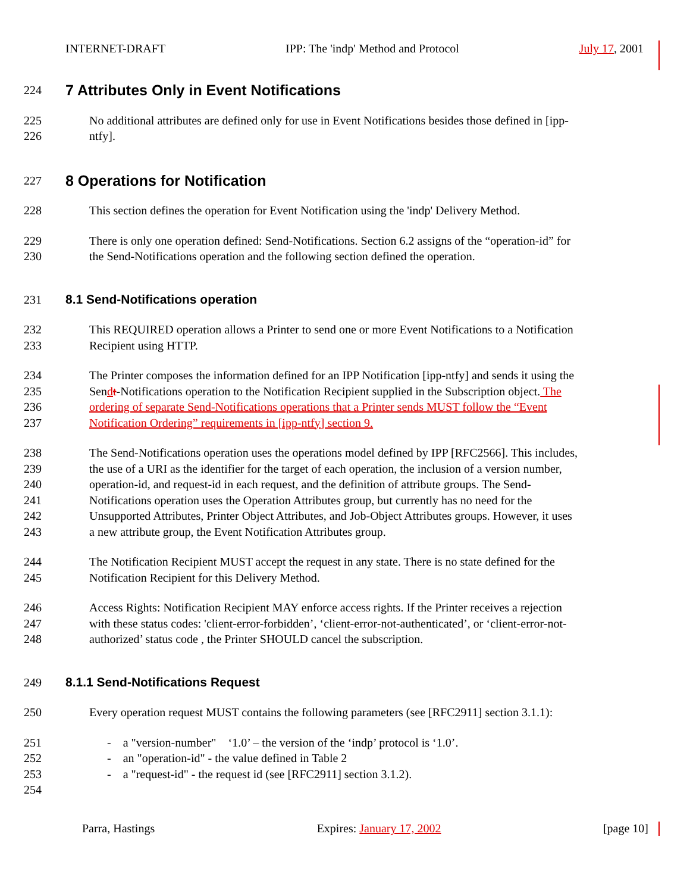INTERNET-DRAFT IPP: The 'indp' Method and Protocol July 17, 2001
224 7 Attributes Only in Event Notifications
225 No additional attributes are defined only for use in Event Notifications besides those defined in [ipp-
226 ntfy].
227 8 Operations for Notification
228 This section defines the operation for Event Notification using the 'indp' Delivery Method.
229 There is only one operation defined: Send-Notifications. Section 6.2 assigns of the “operation-id” for
230 the Send-Notifications operation and the following section defined the operation.
231 8.1 Send-Notifications operation
232 This REQUIRED operation allows a Printer to send one or more Event Notifications to a Notification
233 Recipient using HTTP.
234 The Printer composes the information defined for an IPP Notification [ipp-ntfy] and sends it using the
235 Sendt-Notifications operation to the Notification Recipient supplied in the Subscription object. The
236 ordering of separate Send-Notifications operations that a Printer sends MUST follow the “Event
237 Notification Ordering” requirements in [ipp-ntfy] section 9.
238 The Send-Notifications operation uses the operations model defined by IPP [RFC2566]. This includes,
239 the use of a URI as the identifier for the target of each operation, the inclusion of a version number,
240 operation-id, and request-id in each request, and the definition of attribute groups. The Send-
241 Notifications operation uses the Operation Attributes group, but currently has no need for the
242 Unsupported Attributes, Printer Object Attributes, and Job-Object Attributes groups. However, it uses
243 a new attribute group, the Event Notification Attributes group.
244 The Notification Recipient MUST accept the request in any state. There is no state defined for the
245 Notification Recipient for this Delivery Method.
246 Access Rights: Notification Recipient MAY enforce access rights. If the Printer receives a rejection
247 with these status codes: 'client-error-forbidden’, ‘client-error-not-authenticated’, or ‘client-error-not-
248 authorized’ status code , the Printer SHOULD cancel the subscription.
249 8.1.1 Send-Notifications Request
250 Every operation request MUST contains the following parameters (see [RFC2911] section 3.1.1):
251 - a "version-number" ‘1.0’ – the version of the ‘indp’ protocol is ‘1.0’.
252 - an "operation-id" - the value defined in Table 2
253 - a "request-id" - the request id (see [RFC2911] section 3.1.2).
254
Parra, Hastings Expires: January 17, 2002 [page 10]